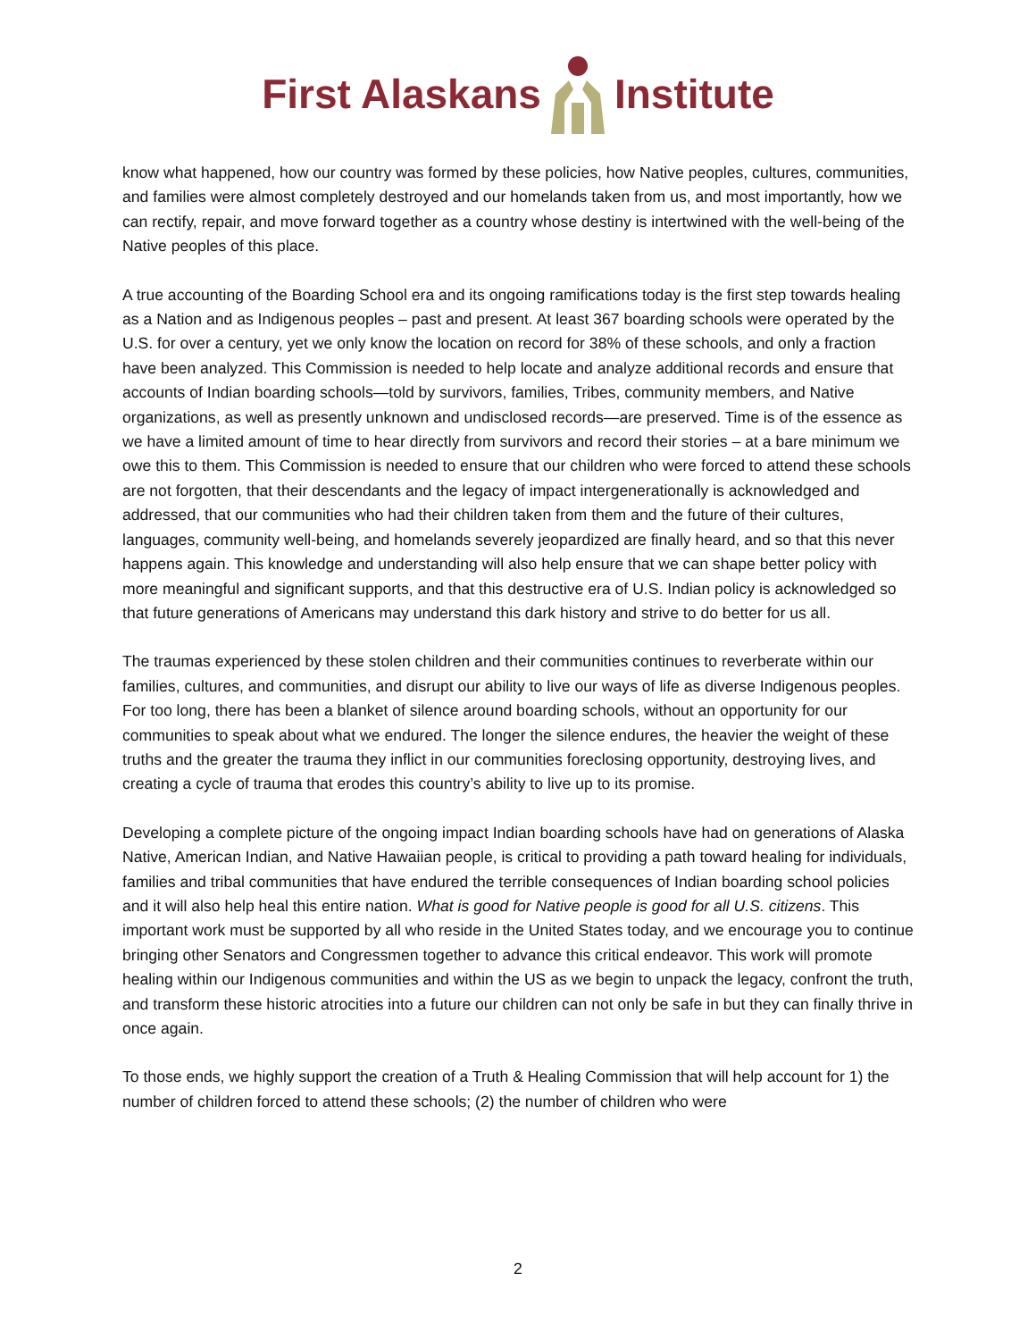First AlaskansInstitute
know what happened, how our country was formed by these policies, how Native peoples, cultures, communities, and families were almost completely destroyed and our homelands taken from us, and most importantly, how we can rectify, repair, and move forward together as a country whose destiny is intertwined with the well-being of the Native peoples of this place.
A true accounting of the Boarding School era and its ongoing ramifications today is the first step towards healing as a Nation and as Indigenous peoples – past and present. At least 367 boarding schools were operated by the U.S. for over a century, yet we only know the location on record for 38% of these schools, and only a fraction have been analyzed. This Commission is needed to help locate and analyze additional records and ensure that accounts of Indian boarding schools—told by survivors, families, Tribes, community members, and Native organizations, as well as presently unknown and undisclosed records—are preserved. Time is of the essence as we have a limited amount of time to hear directly from survivors and record their stories – at a bare minimum we owe this to them. This Commission is needed to ensure that our children who were forced to attend these schools are not forgotten, that their descendants and the legacy of impact intergenerationally is acknowledged and addressed, that our communities who had their children taken from them and the future of their cultures, languages, community well-being, and homelands severely jeopardized are finally heard, and so that this never happens again. This knowledge and understanding will also help ensure that we can shape better policy with more meaningful and significant supports, and that this destructive era of U.S. Indian policy is acknowledged so that future generations of Americans may understand this dark history and strive to do better for us all.
The traumas experienced by these stolen children and their communities continues to reverberate within our families, cultures, and communities, and disrupt our ability to live our ways of life as diverse Indigenous peoples. For too long, there has been a blanket of silence around boarding schools, without an opportunity for our communities to speak about what we endured. The longer the silence endures, the heavier the weight of these truths and the greater the trauma they inflict in our communities foreclosing opportunity, destroying lives, and creating a cycle of trauma that erodes this country’s ability to live up to its promise.
Developing a complete picture of the ongoing impact Indian boarding schools have had on generations of Alaska Native, American Indian, and Native Hawaiian people, is critical to providing a path toward healing for individuals, families and tribal communities that have endured the terrible consequences of Indian boarding school policies and it will also help heal this entire nation. What is good for Native people is good for all U.S. citizens. This important work must be supported by all who reside in the United States today, and we encourage you to continue bringing other Senators and Congressmen together to advance this critical endeavor. This work will promote healing within our Indigenous communities and within the US as we begin to unpack the legacy, confront the truth, and transform these historic atrocities into a future our children can not only be safe in but they can finally thrive in once again.
To those ends, we highly support the creation of a Truth & Healing Commission that will help account for 1) the number of children forced to attend these schools; (2) the number of children who were
2